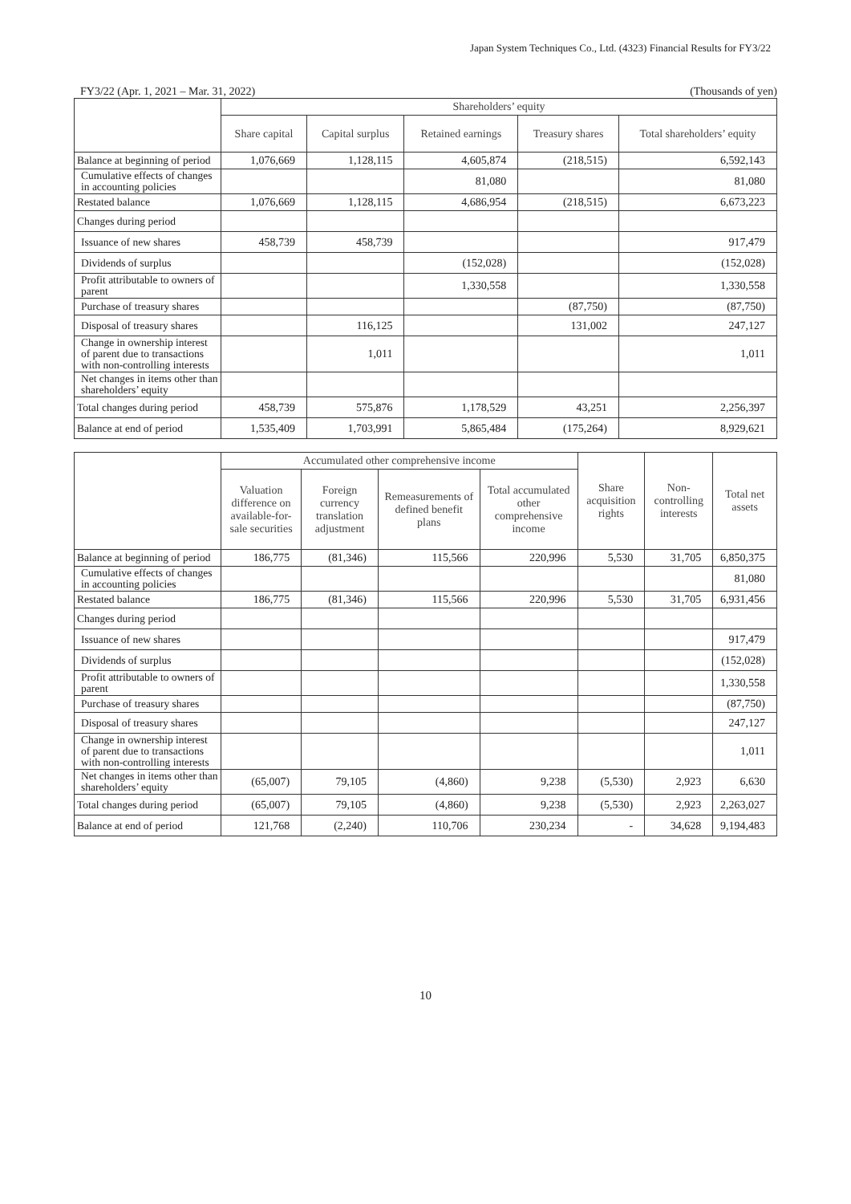Japan System Techniques Co., Ltd. (4323) Financial Results for FY3/22
FY3/22 (Apr. 1, 2021 – Mar. 31, 2022) (Thousands of yen)
| | Shareholders’ equity | | | | |
| --- | --- | --- | --- | --- | --- |
| | Share capital | Capital surplus | Retained earnings | Treasury shares | Total shareholders’ equity |
| Balance at beginning of period | 1,076,669 | 1,128,115 | 4,605,874 | (218,515) | 6,592,143 |
| Cumulative effects of changes in accounting policies | | | 81,080 | | 81,080 |
| Restated balance | 1,076,669 | 1,128,115 | 4,686,954 | (218,515) | 6,673,223 |
| Changes during period | | | | | |
| Issuance of new shares | 458,739 | 458,739 | | | 917,479 |
| Dividends of surplus | | | (152,028) | | (152,028) |
| Profit attributable to owners of parent | | | 1,330,558 | | 1,330,558 |
| Purchase of treasury shares | | | | (87,750) | (87,750) |
| Disposal of treasury shares | | 116,125 | | 131,002 | 247,127 |
| Change in ownership interest of parent due to transactions with non-controlling interests | | 1,011 | | | 1,011 |
| Net changes in items other than shareholders’ equity | | | | | |
| Total changes during period | 458,739 | 575,876 | 1,178,529 | 43,251 | 2,256,397 |
| Balance at end of period | 1,535,409 | 1,703,991 | 5,865,484 | (175,264) | 8,929,621 |
| | Accumulated other comprehensive income | | | | Share acquisition rights | Non-controlling interests | Total net assets |
| --- | --- | --- | --- | --- | --- | --- | --- |
| | Valuation difference on available-for-sale securities | Foreign currency translation adjustment | Remeasurements of defined benefit plans | Total accumulated other comprehensive income | | | |
| Balance at beginning of period | 186,775 | (81,346) | 115,566 | 220,996 | 5,530 | 31,705 | 6,850,375 |
| Cumulative effects of changes in accounting policies | | | | | | | 81,080 |
| Restated balance | 186,775 | (81,346) | 115,566 | 220,996 | 5,530 | 31,705 | 6,931,456 |
| Changes during period | | | | | | | |
| Issuance of new shares | | | | | | | 917,479 |
| Dividends of surplus | | | | | | | (152,028) |
| Profit attributable to owners of parent | | | | | | | 1,330,558 |
| Purchase of treasury shares | | | | | | | (87,750) |
| Disposal of treasury shares | | | | | | | 247,127 |
| Change in ownership interest of parent due to transactions with non-controlling interests | | | | | | | 1,011 |
| Net changes in items other than shareholders’ equity | (65,007) | 79,105 | (4,860) | 9,238 | (5,530) | 2,923 | 6,630 |
| Total changes during period | (65,007) | 79,105 | (4,860) | 9,238 | (5,530) | 2,923 | 2,263,027 |
| Balance at end of period | 121,768 | (2,240) | 110,706 | 230,234 | - | 34,628 | 9,194,483 |
10